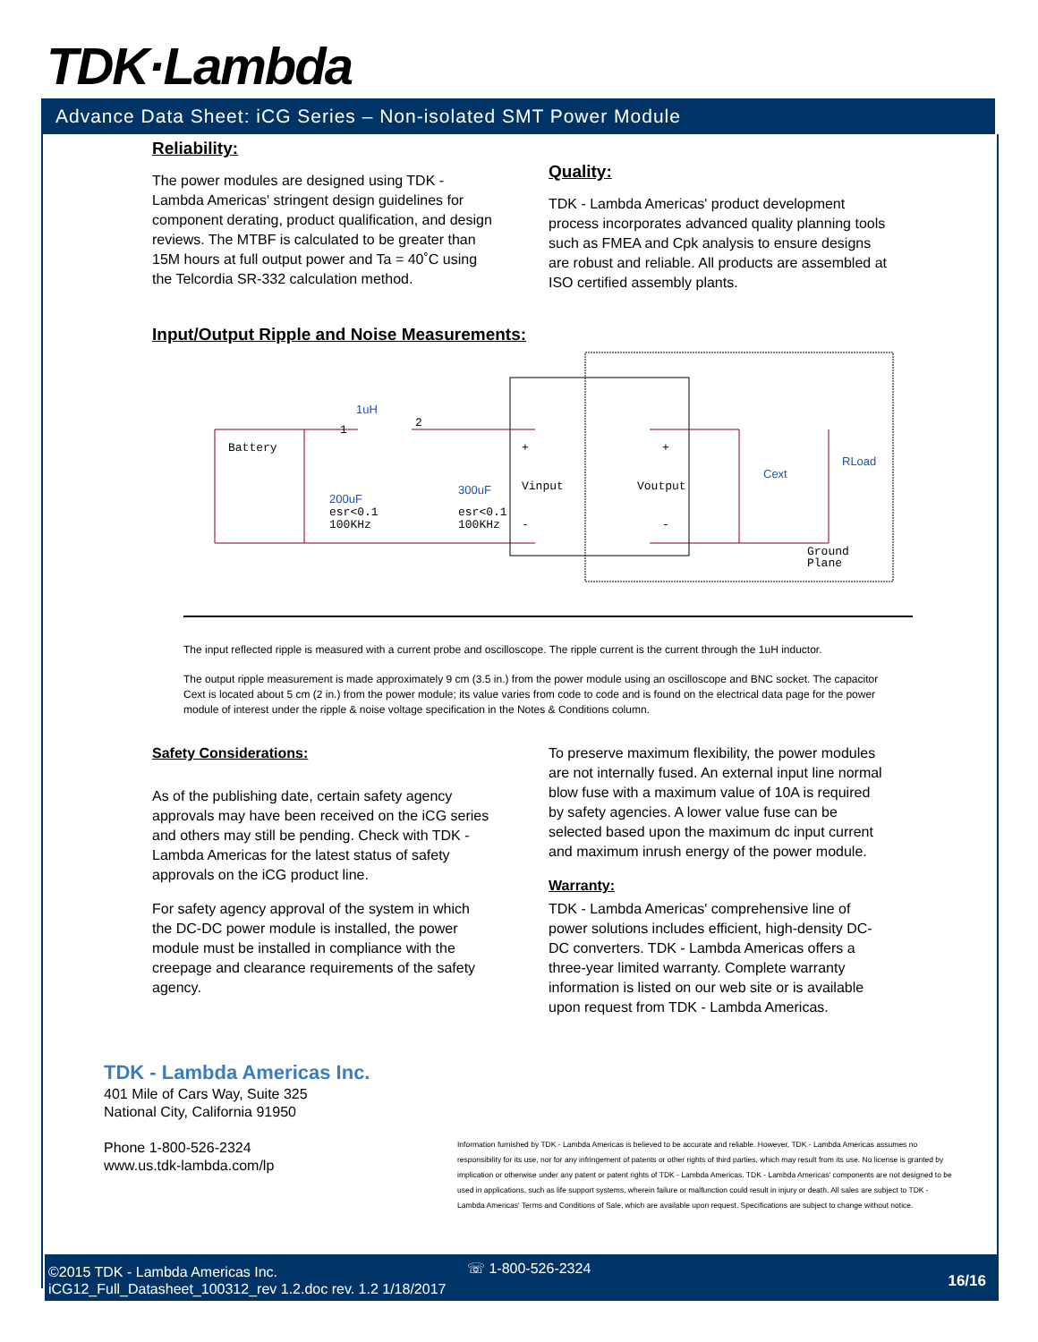TDK·Lambda
Advance Data Sheet: iCG Series – Non-isolated SMT Power Module
Reliability:
The power modules are designed using TDK - Lambda Americas' stringent design guidelines for component derating, product qualification, and design reviews. The MTBF is calculated to be greater than 15M hours at full output power and Ta = 40˚C using the Telcordia SR-332 calculation method.
Quality:
TDK - Lambda Americas' product development process incorporates advanced quality planning tools such as FMEA and Cpk analysis to ensure designs are robust and reliable. All products are assembled at ISO certified assembly plants.
Input/Output Ripple and Noise Measurements:
Battery
1
2
1uH
+
Vinput
-
+
Voutput
-
200uF
esr<0.1
100KHz
300uF
esr<0.1
100KHz
Cext
RLoad
Ground
Plane
The input reflected ripple is measured with a current probe and oscilloscope. The ripple current is the current through the 1uH inductor.
The output ripple measurement is made approximately 9 cm (3.5 in.) from the power module using an oscilloscope and BNC socket. The capacitor Cext is located about 5 cm (2 in.) from the power module; its value varies from code to code and is found on the electrical data page for the power module of interest under the ripple & noise voltage specification in the Notes & Conditions column.
Safety Considerations:
As of the publishing date, certain safety agency approvals may have been received on the iCG series and others may still be pending. Check with TDK - Lambda Americas for the latest status of safety approvals on the iCG product line.
For safety agency approval of the system in which the DC-DC power module is installed, the power module must be installed in compliance with the creepage and clearance requirements of the safety agency.
To preserve maximum flexibility, the power modules are not internally fused. An external input line normal blow fuse with a maximum value of 10A is required by safety agencies. A lower value fuse can be selected based upon the maximum dc input current and maximum inrush energy of the power module.
Warranty:
TDK - Lambda Americas' comprehensive line of power solutions includes efficient, high-density DC-DC converters. TDK - Lambda Americas offers a three-year limited warranty. Complete warranty information is listed on our web site or is available upon request from TDK - Lambda Americas.
TDK - Lambda Americas Inc.
401 Mile of Cars Way, Suite 325
National City, California 91950
Phone 1-800-526-2324
www.us.tdk-lambda.com/lp
Information furnished by TDK - Lambda Americas is believed to be accurate and reliable. However, TDK - Lambda Americas assumes no responsibility for its use, nor for any infringement of patents or other rights of third parties, which may result from its use. No license is granted by implication or otherwise under any patent or patent rights of TDK - Lambda Americas. TDK - Lambda Americas' components are not designed to be used in applications, such as life support systems, wherein failure or malfunction could result in injury or death. All sales are subject to TDK - Lambda Americas' Terms and Conditions of Sale, which are available upon request. Specifications are subject to change without notice.
©2015 TDK - Lambda Americas Inc.
iCG12_Full_Datasheet_100312_rev 1.2.doc rev. 1.2 1/18/2017
☏ 1-800-526-2324
16/16